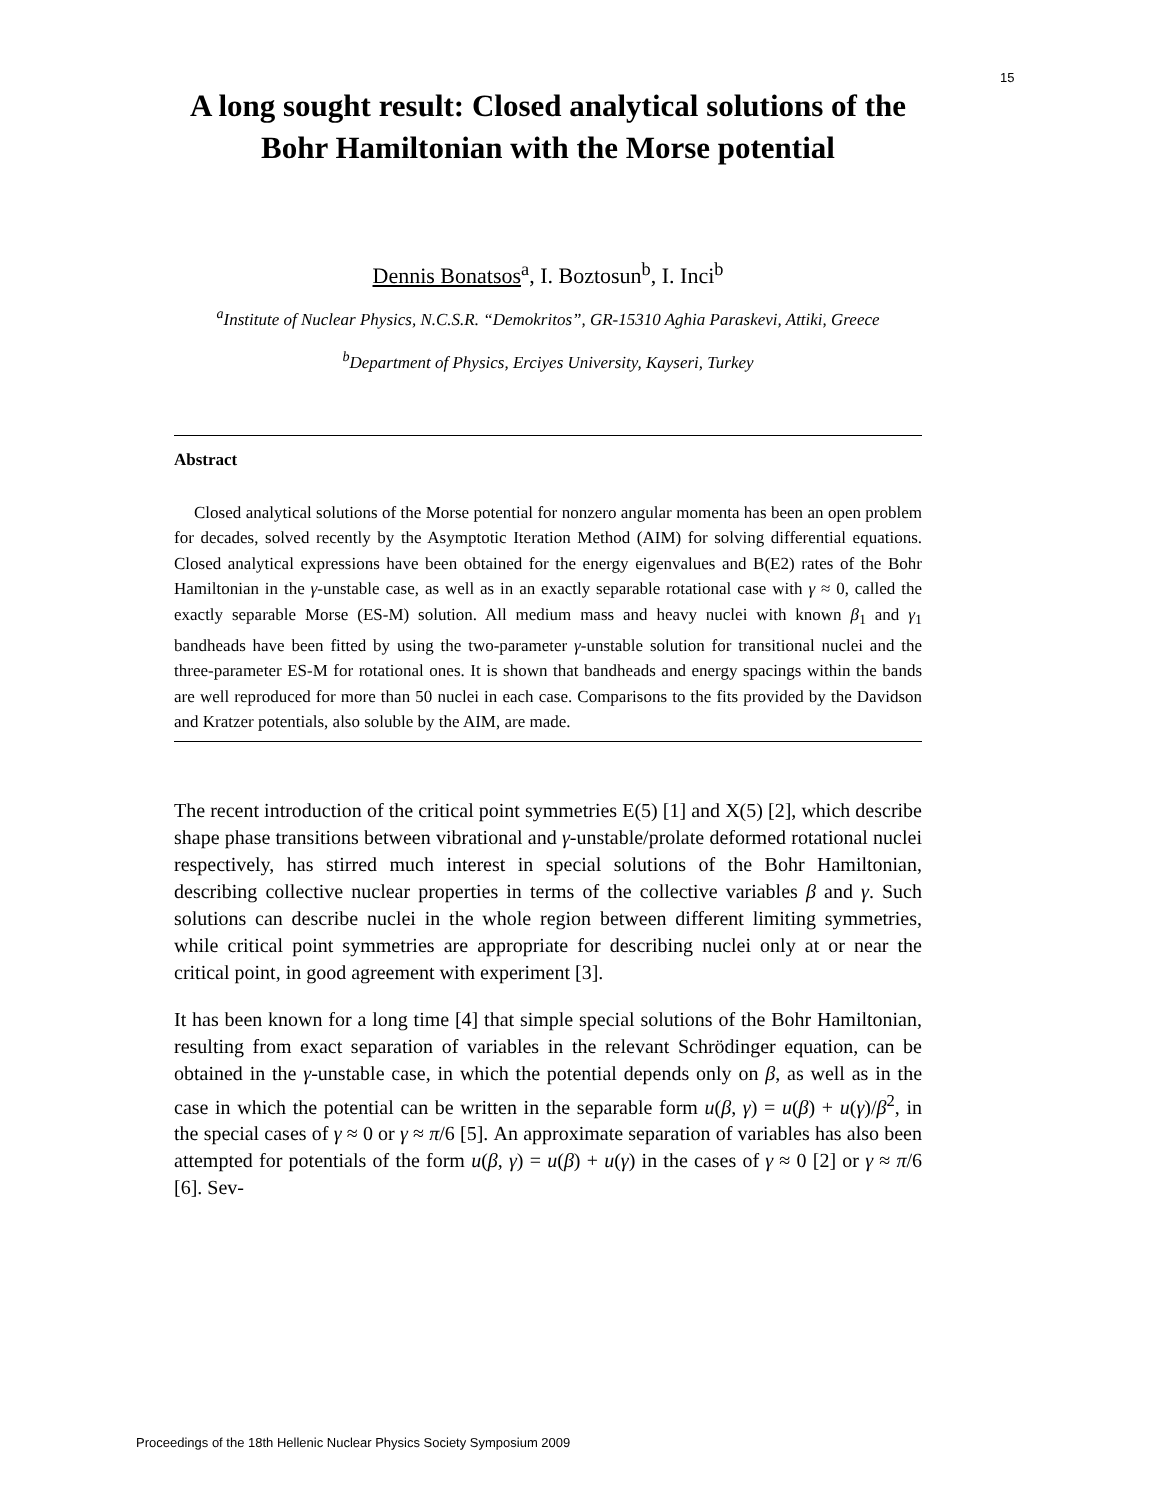15
A long sought result: Closed analytical solutions of the Bohr Hamiltonian with the Morse potential
Dennis Bonatsos<sup>a</sup>, I. Boztosun<sup>b</sup>, I. Inci<sup>b</sup>
<sup>a</sup> Institute of Nuclear Physics, N.C.S.R. “Demokritos”, GR-15310 Aghia Paraskevi, Attiki, Greece
<sup>b</sup> Department of Physics, Erciyes University, Kayseri, Turkey
Abstract
Closed analytical solutions of the Morse potential for nonzero angular momenta has been an open problem for decades, solved recently by the Asymptotic Iteration Method (AIM) for solving differential equations. Closed analytical expressions have been obtained for the energy eigenvalues and B(E2) rates of the Bohr Hamiltonian in the γ-unstable case, as well as in an exactly separable rotational case with γ ≈ 0, called the exactly separable Morse (ES-M) solution. All medium mass and heavy nuclei with known β<sub>1</sub> and γ<sub>1</sub> bandheads have been fitted by using the two-parameter γ-unstable solution for transitional nuclei and the three-parameter ES-M for rotational ones. It is shown that bandheads and energy spacings within the bands are well reproduced for more than 50 nuclei in each case. Comparisons to the fits provided by the Davidson and Kratzer potentials, also soluble by the AIM, are made.
The recent introduction of the critical point symmetries E(5) [1] and X(5) [2], which describe shape phase transitions between vibrational and γ-unstable/prolate deformed rotational nuclei respectively, has stirred much interest in special solutions of the Bohr Hamiltonian, describing collective nuclear properties in terms of the collective variables β and γ. Such solutions can describe nuclei in the whole region between different limiting symmetries, while critical point symmetries are appropriate for describing nuclei only at or near the critical point, in good agreement with experiment [3].
It has been known for a long time [4] that simple special solutions of the Bohr Hamiltonian, resulting from exact separation of variables in the relevant Schrödinger equation, can be obtained in the γ-unstable case, in which the potential depends only on β, as well as in the case in which the potential can be written in the separable form u(β, γ) = u(β) + u(γ)/β<sup>2</sup>, in the special cases of γ ≈ 0 or γ ≈ π/6 [5]. An approximate separation of variables has also been attempted for potentials of the form u(β, γ) = u(β) + u(γ) in the cases of γ ≈ 0 [2] or γ ≈ π/6 [6]. Sev-
Proceedings of the 18th Hellenic Nuclear Physics Society Symposium 2009